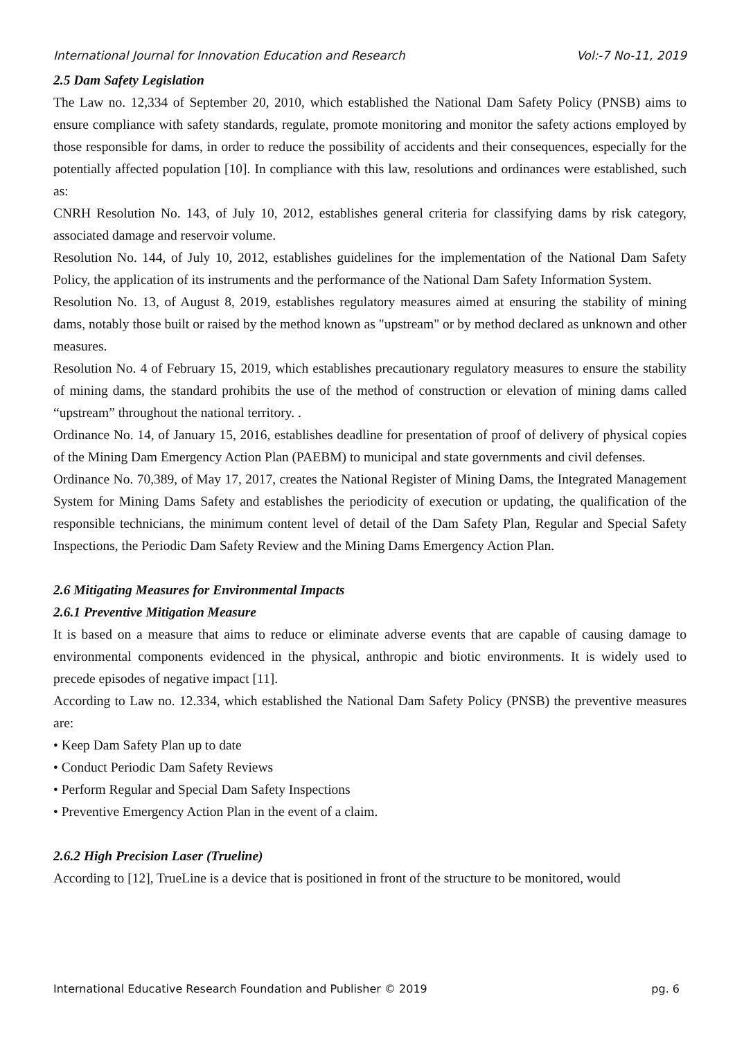International Journal for Innovation Education and Research Vol:-7 No-11, 2019
2.5 Dam Safety Legislation
The Law no. 12,334 of September 20, 2010, which established the National Dam Safety Policy (PNSB) aims to ensure compliance with safety standards, regulate, promote monitoring and monitor the safety actions employed by those responsible for dams, in order to reduce the possibility of accidents and their consequences, especially for the potentially affected population [10]. In compliance with this law, resolutions and ordinances were established, such as:
CNRH Resolution No. 143, of July 10, 2012, establishes general criteria for classifying dams by risk category, associated damage and reservoir volume.
Resolution No. 144, of July 10, 2012, establishes guidelines for the implementation of the National Dam Safety Policy, the application of its instruments and the performance of the National Dam Safety Information System.
Resolution No. 13, of August 8, 2019, establishes regulatory measures aimed at ensuring the stability of mining dams, notably those built or raised by the method known as "upstream" or by method declared as unknown and other measures.
Resolution No. 4 of February 15, 2019, which establishes precautionary regulatory measures to ensure the stability of mining dams, the standard prohibits the use of the method of construction or elevation of mining dams called “upstream” throughout the national territory. .
Ordinance No. 14, of January 15, 2016, establishes deadline for presentation of proof of delivery of physical copies of the Mining Dam Emergency Action Plan (PAEBM) to municipal and state governments and civil defenses.
Ordinance No. 70,389, of May 17, 2017, creates the National Register of Mining Dams, the Integrated Management System for Mining Dams Safety and establishes the periodicity of execution or updating, the qualification of the responsible technicians, the minimum content level of detail of the Dam Safety Plan, Regular and Special Safety Inspections, the Periodic Dam Safety Review and the Mining Dams Emergency Action Plan.
2.6 Mitigating Measures for Environmental Impacts
2.6.1 Preventive Mitigation Measure
It is based on a measure that aims to reduce or eliminate adverse events that are capable of causing damage to environmental components evidenced in the physical, anthropic and biotic environments. It is widely used to precede episodes of negative impact [11].
According to Law no. 12.334, which established the National Dam Safety Policy (PNSB) the preventive measures are:
• Keep Dam Safety Plan up to date
• Conduct Periodic Dam Safety Reviews
• Perform Regular and Special Dam Safety Inspections
• Preventive Emergency Action Plan in the event of a claim.
2.6.2 High Precision Laser (Trueline)
According to [12], TrueLine is a device that is positioned in front of the structure to be monitored, would
International Educative Research Foundation and Publisher © 2019 pg. 6